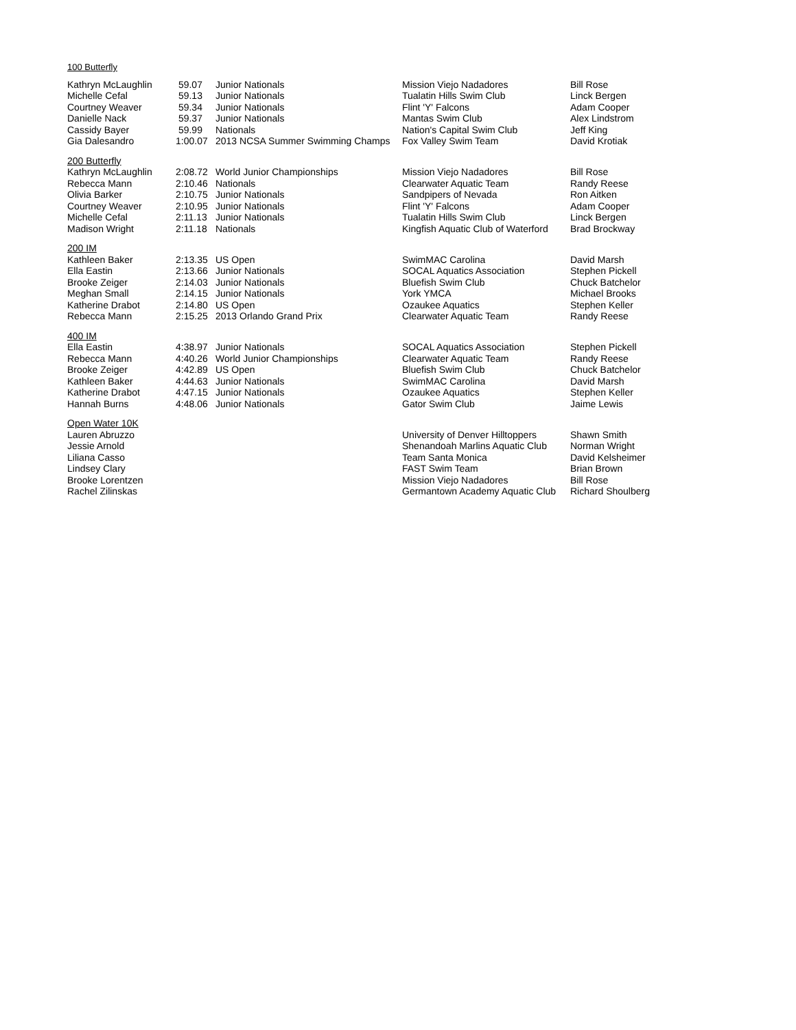| 100 Butterfly | | | | |
| Kathryn McLaughlin | 59.07 | Junior Nationals | Mission Viejo Nadadores | Bill Rose |
| Michelle Cefal | 59.13 | Junior Nationals | Tualatin Hills Swim Club | Linck Bergen |
| Courtney Weaver | 59.34 | Junior Nationals | Flint 'Y' Falcons | Adam Cooper |
| Danielle Nack | 59.37 | Junior Nationals | Mantas Swim Club | Alex Lindstrom |
| Cassidy Bayer | 59.99 | Nationals | Nation's Capital Swim Club | Jeff King |
| Gia Dalesandro | 1:00.07 | 2013 NCSA Summer Swimming Champs | Fox Valley Swim Team | David Krotiak |
| 200 Butterfly | | | | |
| Kathryn McLaughlin | 2:08.72 | World Junior Championships | Mission Viejo Nadadores | Bill Rose |
| Rebecca Mann | 2:10.46 | Nationals | Clearwater Aquatic Team | Randy Reese |
| Olivia Barker | 2:10.75 | Junior Nationals | Sandpipers of Nevada | Ron Aitken |
| Courtney Weaver | 2:10.95 | Junior Nationals | Flint 'Y' Falcons | Adam Cooper |
| Michelle Cefal | 2:11.13 | Junior Nationals | Tualatin Hills Swim Club | Linck Bergen |
| Madison Wright | 2:11.18 | Nationals | Kingfish Aquatic Club of Waterford | Brad Brockway |
| 200 IM | | | | |
| Kathleen Baker | 2:13.35 | US Open | SwimMAC Carolina | David Marsh |
| Ella Eastin | 2:13.66 | Junior Nationals | SOCAL Aquatics Association | Stephen Pickell |
| Brooke Zeiger | 2:14.03 | Junior Nationals | Bluefish Swim Club | Chuck Batchelor |
| Meghan Small | 2:14.15 | Junior Nationals | York YMCA | Michael Brooks |
| Katherine Drabot | 2:14.80 | US Open | Ozaukee Aquatics | Stephen Keller |
| Rebecca Mann | 2:15.25 | 2013 Orlando Grand Prix | Clearwater Aquatic Team | Randy Reese |
| 400 IM | | | | |
| Ella Eastin | 4:38.97 | Junior Nationals | SOCAL Aquatics Association | Stephen Pickell |
| Rebecca Mann | 4:40.26 | World Junior Championships | Clearwater Aquatic Team | Randy Reese |
| Brooke Zeiger | 4:42.89 | US Open | Bluefish Swim Club | Chuck Batchelor |
| Kathleen Baker | 4:44.63 | Junior Nationals | SwimMAC Carolina | David Marsh |
| Katherine Drabot | 4:47.15 | Junior Nationals | Ozaukee Aquatics | Stephen Keller |
| Hannah Burns | 4:48.06 | Junior Nationals | Gator Swim Club | Jaime Lewis |
| Open Water 10K | | | | |
| Lauren Abruzzo | | | University of Denver Hilltoppers | Shawn Smith |
| Jessie Arnold | | | Shenandoah Marlins Aquatic Club | Norman Wright |
| Liliana Casso | | | Team Santa Monica | David Kelsheimer |
| Lindsey Clary | | | FAST Swim Team | Brian Brown |
| Brooke Lorentzen | | | Mission Viejo Nadadores | Bill Rose |
| Rachel Zilinskas | | | Germantown Academy Aquatic Club | Richard Shoulberg |